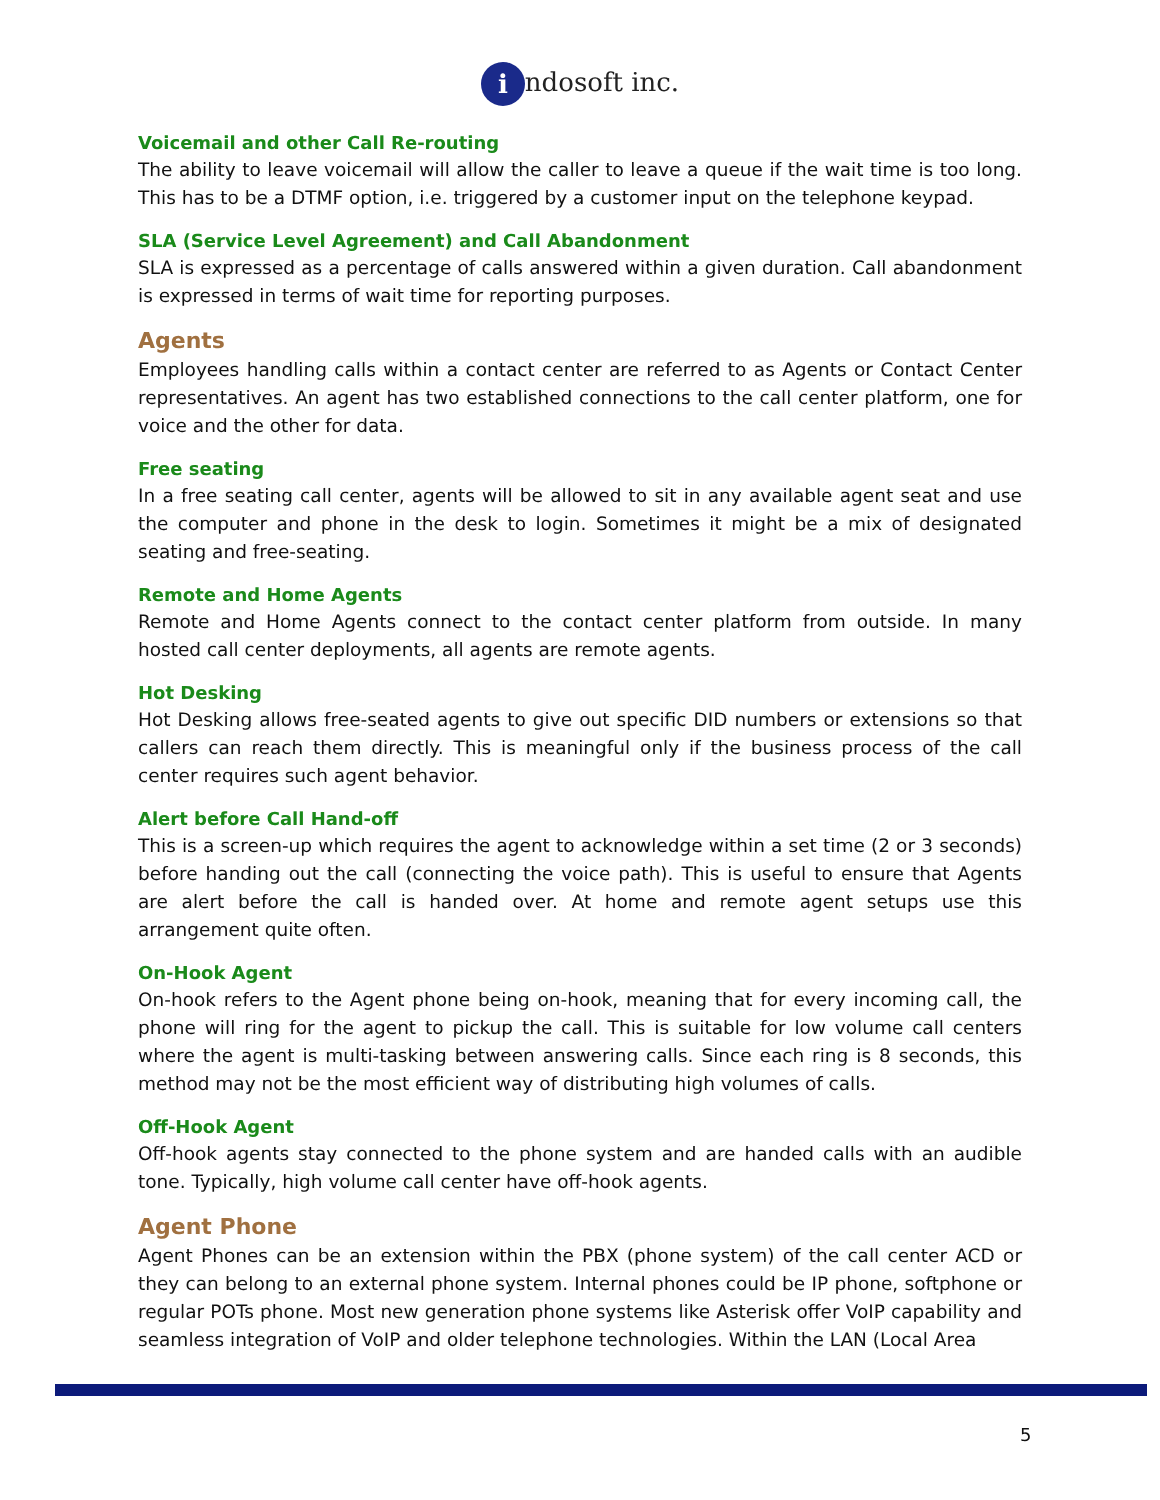i ndosoft inc.
Voicemail and other Call Re-routing
The ability to leave voicemail will allow the caller to leave a queue if the wait time is too long. This has to be a DTMF option, i.e. triggered by a customer input on the telephone keypad.
SLA (Service Level Agreement) and Call Abandonment
SLA is expressed as a percentage of calls answered within a given duration. Call abandonment is expressed in terms of wait time for reporting purposes.
Agents
Employees handling calls within a contact center are referred to as Agents or Contact Center representatives. An agent has two established connections to the call center platform, one for voice and the other for data.
Free seating
In a free seating call center, agents will be allowed to sit in any available agent seat and use the computer and phone in the desk to login. Sometimes it might be a mix of designated seating and free-seating.
Remote and Home Agents
Remote and Home Agents connect to the contact center platform from outside. In many hosted call center deployments, all agents are remote agents.
Hot Desking
Hot Desking allows free-seated agents to give out specific DID numbers or extensions so that callers can reach them directly. This is meaningful only if the business process of the call center requires such agent behavior.
Alert before Call Hand-off
This is a screen-up which requires the agent to acknowledge within a set time (2 or 3 seconds) before handing out the call (connecting the voice path). This is useful to ensure that Agents are alert before the call is handed over. At home and remote agent setups use this arrangement quite often.
On-Hook Agent
On-hook refers to the Agent phone being on-hook, meaning that for every incoming call, the phone will ring for the agent to pickup the call. This is suitable for low volume call centers where the agent is multi-tasking between answering calls. Since each ring is 8 seconds, this method may not be the most efficient way of distributing high volumes of calls.
Off-Hook Agent
Off-hook agents stay connected to the phone system and are handed calls with an audible tone. Typically, high volume call center have off-hook agents.
Agent Phone
Agent Phones can be an extension within the PBX (phone system) of the call center ACD or they can belong to an external phone system. Internal phones could be IP phone, softphone or regular POTs phone. Most new generation phone systems like Asterisk offer VoIP capability and seamless integration of VoIP and older telephone technologies. Within the LAN (Local Area
5